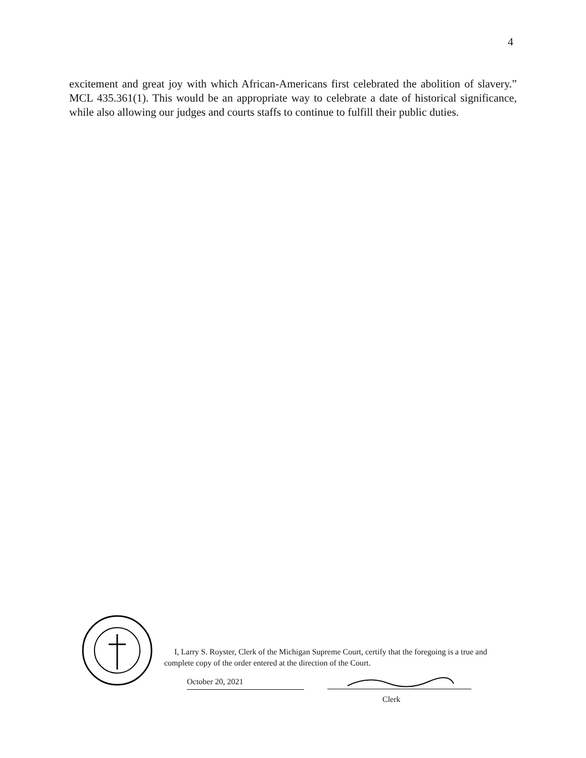4
excitement and great joy with which African-Americans first celebrated the abolition of slavery.” MCL 435.361(1). This would be an appropriate way to celebrate a date of historical significance, while also allowing our judges and courts staffs to continue to fulfill their public duties.
I, Larry S. Royster, Clerk of the Michigan Supreme Court, certify that the foregoing is a true and complete copy of the order entered at the direction of the Court.
October 20, 2021
Clerk